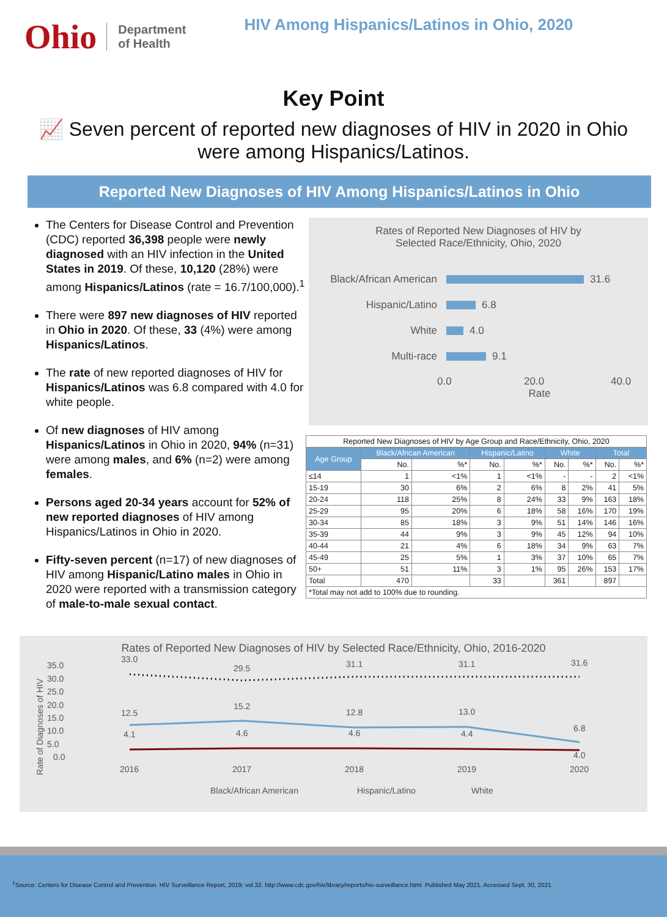Ohio
Department
of Health
HIV Among Hispanics/Latinos in Ohio, 2020
Key Point
📈 Seven percent of reported new diagnoses of HIV in 2020 in Ohio were among Hispanics/Latinos.
Reported New Diagnoses of HIV Among Hispanics/Latinos in Ohio
The Centers for Disease Control and Prevention (CDC) reported 36,398 people were newly diagnosed with an HIV infection in the United States in 2019. Of these, 10,120 (28%) were among Hispanics/Latinos (rate = 16.7/100,000).<sup>1</sup>
There were 897 new diagnoses of HIV reported in Ohio in 2020. Of these, 33 (4%) were among Hispanics/Latinos.
The rate of new reported diagnoses of HIV for Hispanics/Latinos was 6.8 compared with 4.0 for white people.
Of new diagnoses of HIV among Hispanics/Latinos in Ohio in 2020, 94% (n=31) were among males, and 6% (n=2) were among females.
Persons aged 20-34 years account for 52% of new reported diagnoses of HIV among Hispanics/Latinos in Ohio in 2020.
Fifty-seven percent (n=17) of new diagnoses of HIV among Hispanic/Latino males in Ohio in 2020 were reported with a transmission category of male-to-male sexual contact.
Rates of Reported New Diagnoses of HIV by
Selected Race/Ethnicity, Ohio, 2020
Black/African American 31.6
Hispanic/Latino 6.8
White 4.0
Multi-race 9.1
0.0 20.0 40.0
Rate
| Reported New Diagnoses of HIV by Age Group and Race/Ethnicity, Ohio, 2020 | | | | | | | | |
| Age Group | Black/African American | | Hispanic/Latino | | White | | Total | |
| | No. | %* | No. | %* | No. | %* | No. | %* |
| ≤14 | 1 | <1% | 1 | <1% | - | - | 2 | <1% |
| 15-19 | 30 | 6% | 2 | 6% | 8 | 2% | 41 | 5% |
| 20-24 | 118 | 25% | 8 | 24% | 33 | 9% | 163 | 18% |
| 25-29 | 95 | 20% | 6 | 18% | 58 | 16% | 170 | 19% |
| 30-34 | 85 | 18% | 3 | 9% | 51 | 14% | 146 | 16% |
| 35-39 | 44 | 9% | 3 | 9% | 45 | 12% | 94 | 10% |
| 40-44 | 21 | 4% | 6 | 18% | 34 | 9% | 63 | 7% |
| 45-49 | 25 | 5% | 1 | 3% | 37 | 10% | 65 | 7% |
| 50+ | 51 | 11% | 3 | 1% | 95 | 26% | 153 | 17% |
| Total | 470 | | 33 | | 361 | | 897 | |
| *Total may not add to 100% due to rounding. | | | | | | | | |
Rates of Reported New Diagnoses of HIV by Selected Race/Ethnicity, Ohio, 2016-2020
35.0
30.0
25.0
20.0
15.0
10.0
5.0
0.0
Rate of Diagnoses of HIV
33.0
29.5
31.1
31.1
31.6
12.5
15.2
12.8
13.0
6.8
4.1
4.6
4.6
4.4
4.0
2016
2017
2018
2019
2020
Black/African American
Hispanic/Latino
White
<sup>1</sup> Source: Centers for Disease Control and Prevention. HIV Surveillance Report, 2019; vol.32. http://www.cdc.gov/hiv/library/reports/hiv-surveillance.html. Published May 2021. Accessed Sept. 30, 2021.